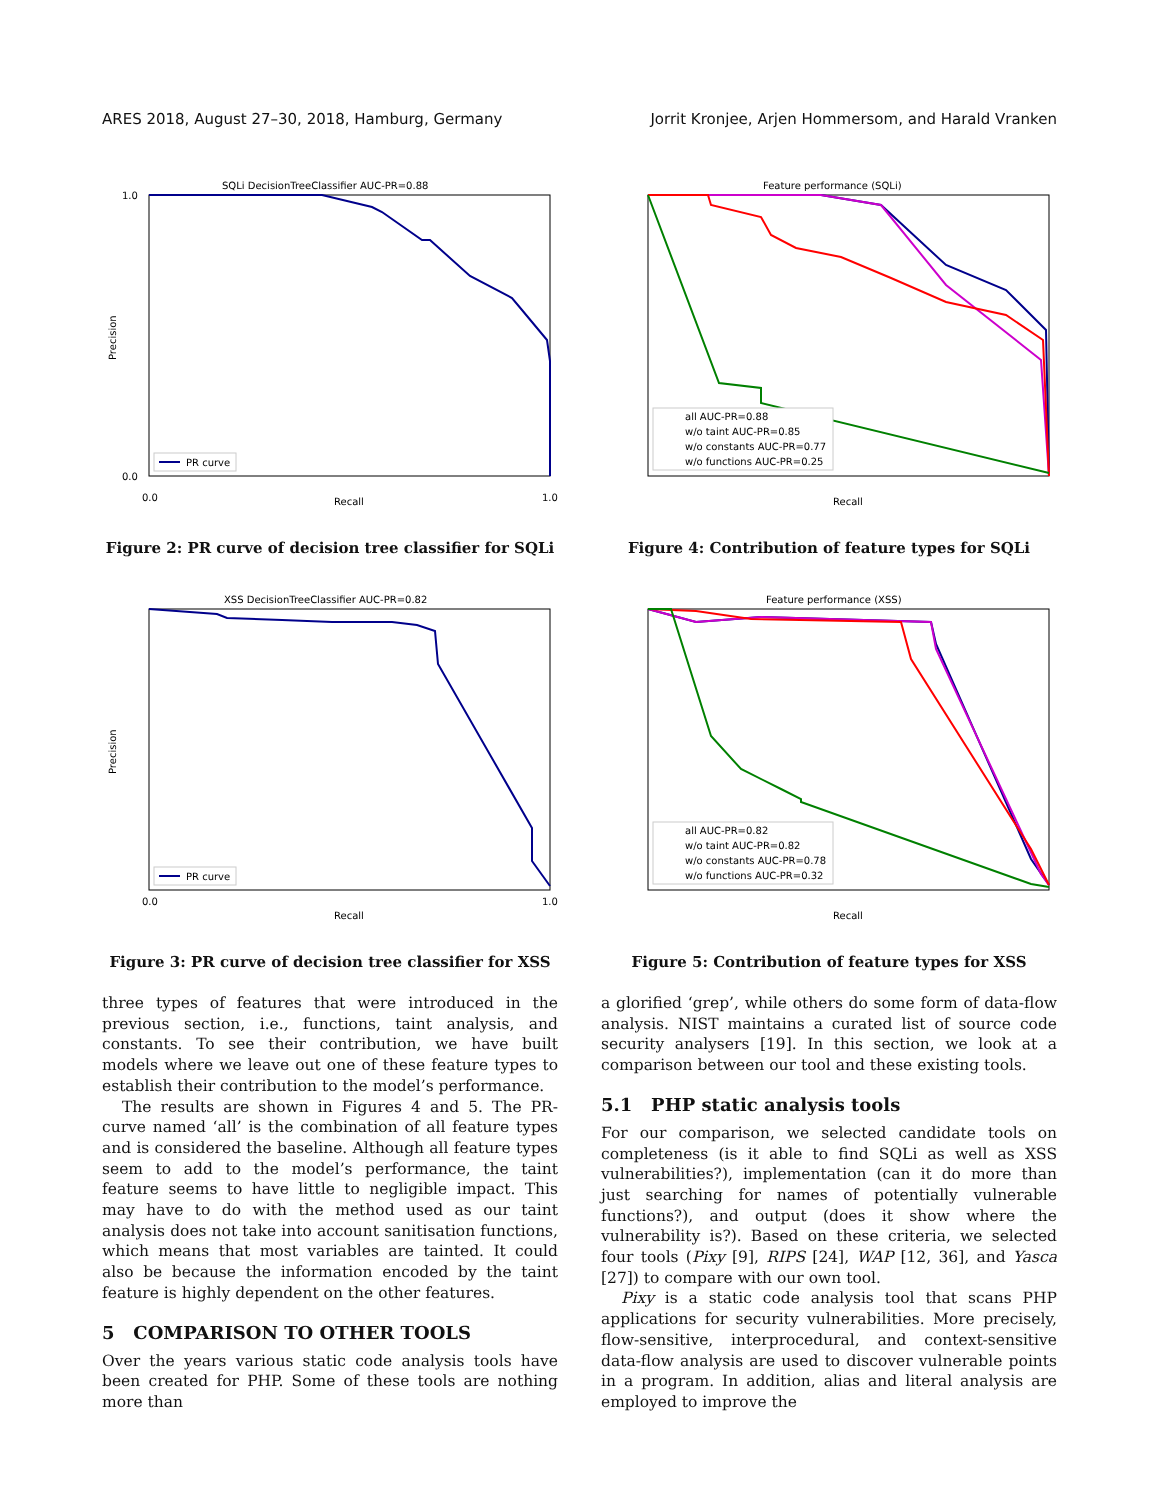ARES 2018, August 27–30, 2018, Hamburg, Germany Jorrit Kronjee, Arjen Hommersom, and Harald Vranken
SQLi DecisionTreeClassifier AUC-PR=0.88
0.0
1.0
Recall
1.0
0.0
Precision
PR curve
Figure 2: PR curve of decision tree classifier for SQLi
XSS DecisionTreeClassifier AUC-PR=0.82
0.0
1.0
Recall
Precision
PR curve
Figure 3: PR curve of decision tree classifier for XSS
three types of features that were introduced in the previous section, i.e., functions, taint analysis, and constants. To see their contribution, we have built models where we leave out one of these feature types to establish their contribution to the model’s performance.
The results are shown in Figures 4 and 5. The PR-curve named ‘all’ is the combination of all feature types and is considered the baseline. Although all feature types seem to add to the model’s performance, the taint feature seems to have little to negligible impact. This may have to do with the method used as our taint analysis does not take into account sanitisation functions, which means that most variables are tainted. It could also be because the information encoded by the taint feature is highly dependent on the other features.
5 COMPARISON TO OTHER TOOLS
Over the years various static code analysis tools have been created for PHP. Some of these tools are nothing more than
Feature performance (SQLi)
Recall
all AUC-PR=0.88
w/o taint AUC-PR=0.85
w/o constants AUC-PR=0.77
w/o functions AUC-PR=0.25
Figure 4: Contribution of feature types for SQLi
Feature performance (XSS)
Recall
all AUC-PR=0.82
w/o taint AUC-PR=0.82
w/o constants AUC-PR=0.78
w/o functions AUC-PR=0.32
Figure 5: Contribution of feature types for XSS
a glorified ‘grep’, while others do some form of data-flow analysis. NIST maintains a curated list of source code security analysers [19]. In this section, we look at a comparison between our tool and these existing tools.
5.1 PHP static analysis tools
For our comparison, we selected candidate tools on completeness (is it able to find SQLi as well as XSS vulnerabilities?), implementation (can it do more than just searching for names of potentially vulnerable functions?), and output (does it show where the vulnerability is?). Based on these criteria, we selected four tools (Pixy [9], RIPS [24], WAP [12, 36], and Yasca [27]) to compare with our own tool.
Pixy is a static code analysis tool that scans PHP applications for security vulnerabilities. More precisely, flow-sensitive, interprocedural, and context-sensitive data-flow analysis are used to discover vulnerable points in a program. In addition, alias and literal analysis are employed to improve the